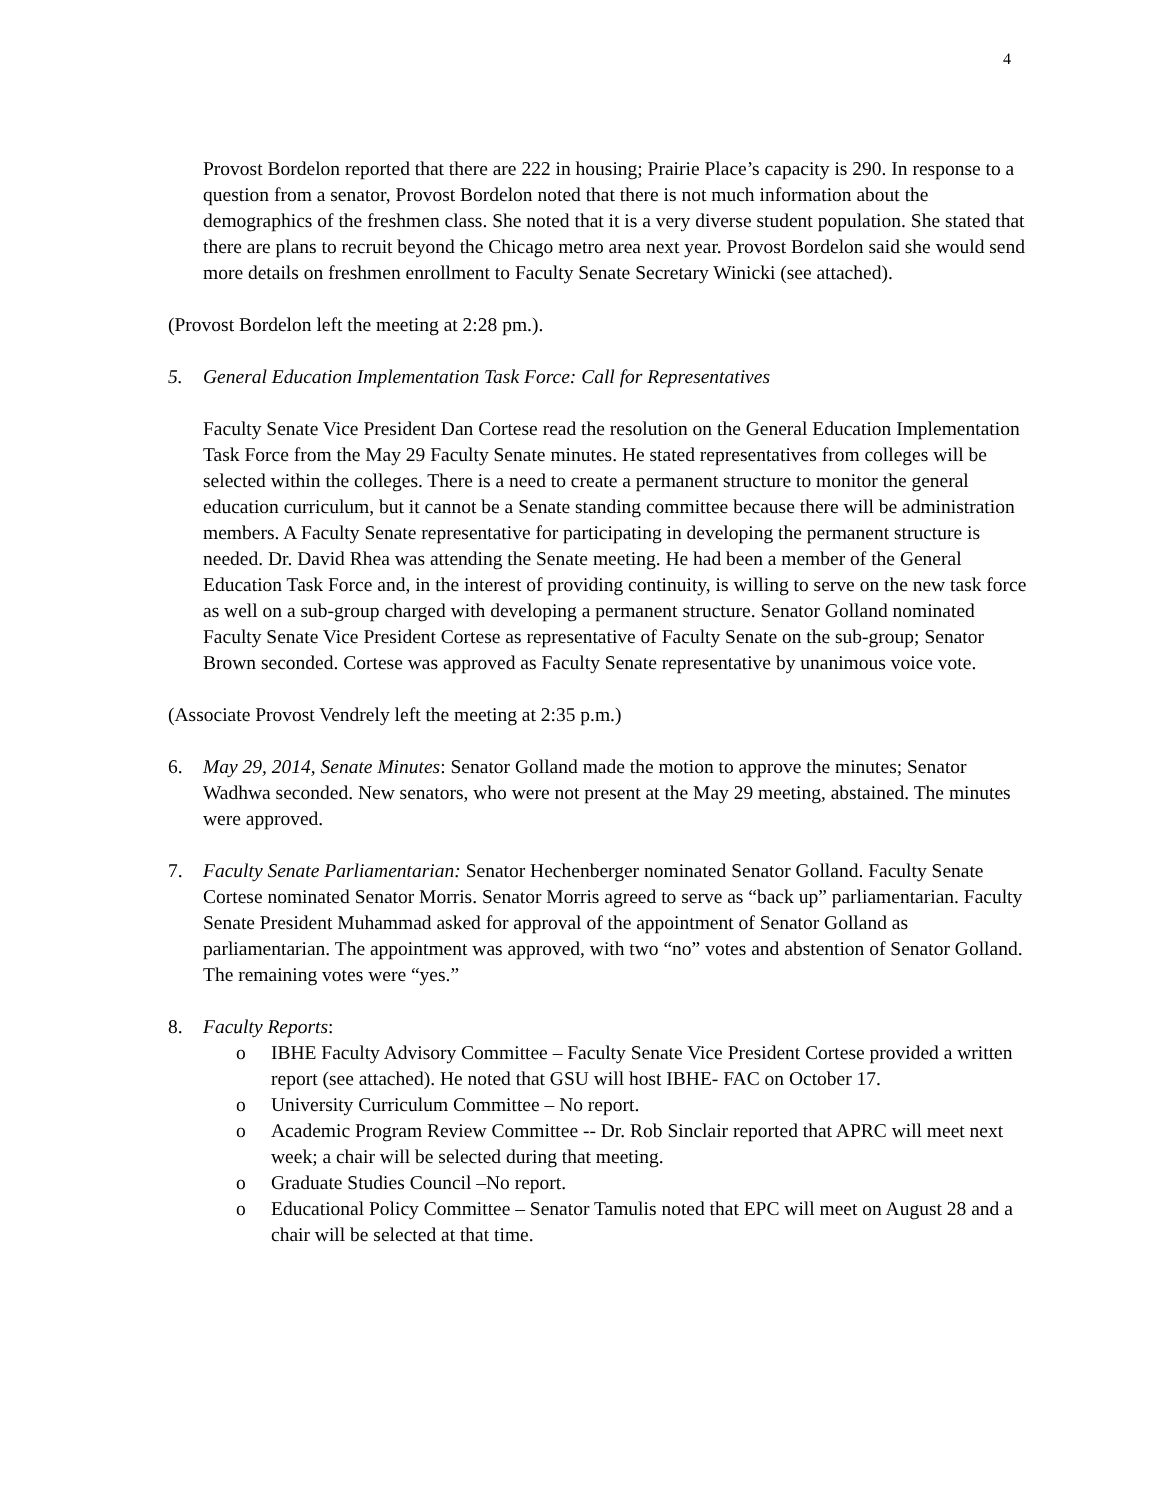4
Provost Bordelon reported that there are 222 in housing; Prairie Place’s capacity is 290. In response to a question from a senator, Provost Bordelon noted that there is not much information about the demographics of the freshmen class. She noted that it is a very diverse student population. She stated that there are plans to recruit beyond the Chicago metro area next year. Provost Bordelon said she would send more details on freshmen enrollment to Faculty Senate Secretary Winicki (see attached).
(Provost Bordelon left the meeting at 2:28 pm.).
5. General Education Implementation Task Force: Call for Representatives
Faculty Senate Vice President Dan Cortese read the resolution on the General Education Implementation Task Force from the May 29 Faculty Senate minutes. He stated representatives from colleges will be selected within the colleges. There is a need to create a permanent structure to monitor the general education curriculum, but it cannot be a Senate standing committee because there will be administration members. A Faculty Senate representative for participating in developing the permanent structure is needed. Dr. David Rhea was attending the Senate meeting. He had been a member of the General Education Task Force and, in the interest of providing continuity, is willing to serve on the new task force as well on a sub-group charged with developing a permanent structure. Senator Golland nominated Faculty Senate Vice President Cortese as representative of Faculty Senate on the sub-group; Senator Brown seconded. Cortese was approved as Faculty Senate representative by unanimous voice vote.
(Associate Provost Vendrely left the meeting at 2:35 p.m.)
6. May 29, 2014, Senate Minutes: Senator Golland made the motion to approve the minutes; Senator Wadhwa seconded. New senators, who were not present at the May 29 meeting, abstained. The minutes were approved.
7. Faculty Senate Parliamentarian: Senator Hechenberger nominated Senator Golland. Faculty Senate Cortese nominated Senator Morris. Senator Morris agreed to serve as “back up” parliamentarian. Faculty Senate President Muhammad asked for approval of the appointment of Senator Golland as parliamentarian. The appointment was approved, with two “no” votes and abstention of Senator Golland. The remaining votes were “yes.”
8. Faculty Reports:
o IBHE Faculty Advisory Committee – Faculty Senate Vice President Cortese provided a written report (see attached). He noted that GSU will host IBHE- FAC on October 17.
o University Curriculum Committee – No report.
o Academic Program Review Committee -- Dr. Rob Sinclair reported that APRC will meet next week; a chair will be selected during that meeting.
o Graduate Studies Council –No report.
o Educational Policy Committee – Senator Tamulis noted that EPC will meet on August 28 and a chair will be selected at that time.